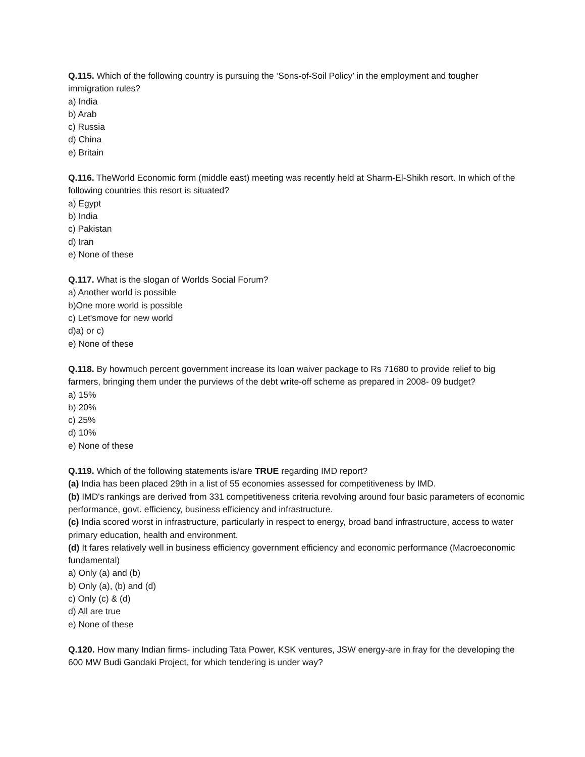Q.115. Which of the following country is pursuing the ‘Sons-of-Soil Policy’ in the employment and tougher immigration rules?
a) India
b) Arab
c) Russia
d) China
e) Britain
Q.116. TheWorld Economic form (middle east) meeting was recently held at Sharm-El-Shikh resort. In which of the following countries this resort is situated?
a) Egypt
b) India
c) Pakistan
d) Iran
e) None of these
Q.117. What is the slogan of Worlds Social Forum?
a) Another world is possible
b)One more world is possible
c) Let'smove for new world
d)a) or c)
e) None of these
Q.118. By howmuch percent government increase its loan waiver package to Rs 71680 to provide relief to big farmers, bringing them under the purviews of the debt write-off scheme as prepared in 2008- 09 budget?
a) 15%
b) 20%
c) 25%
d) 10%
e) None of these
Q.119. Which of the following statements is/are TRUE regarding IMD report?
(a) India has been placed 29th in a list of 55 economies assessed for competitiveness by IMD.
(b) IMD's rankings are derived from 331 competitiveness criteria revolving around four basic parameters of economic performance, govt. efficiency, business efficiency and infrastructure.
(c) India scored worst in infrastructure, particularly in respect to energy, broad band infrastructure, access to water primary education, health and environment.
(d) It fares relatively well in business efficiency government efficiency and economic performance (Macroeconomic fundamental)
a) Only (a) and (b)
b) Only (a), (b) and (d)
c) Only (c) & (d)
d) All are true
e) None of these
Q.120. How many Indian firms- including Tata Power, KSK ventures, JSW energy-are in fray for the developing the 600 MW Budi Gandaki Project, for which tendering is under way?